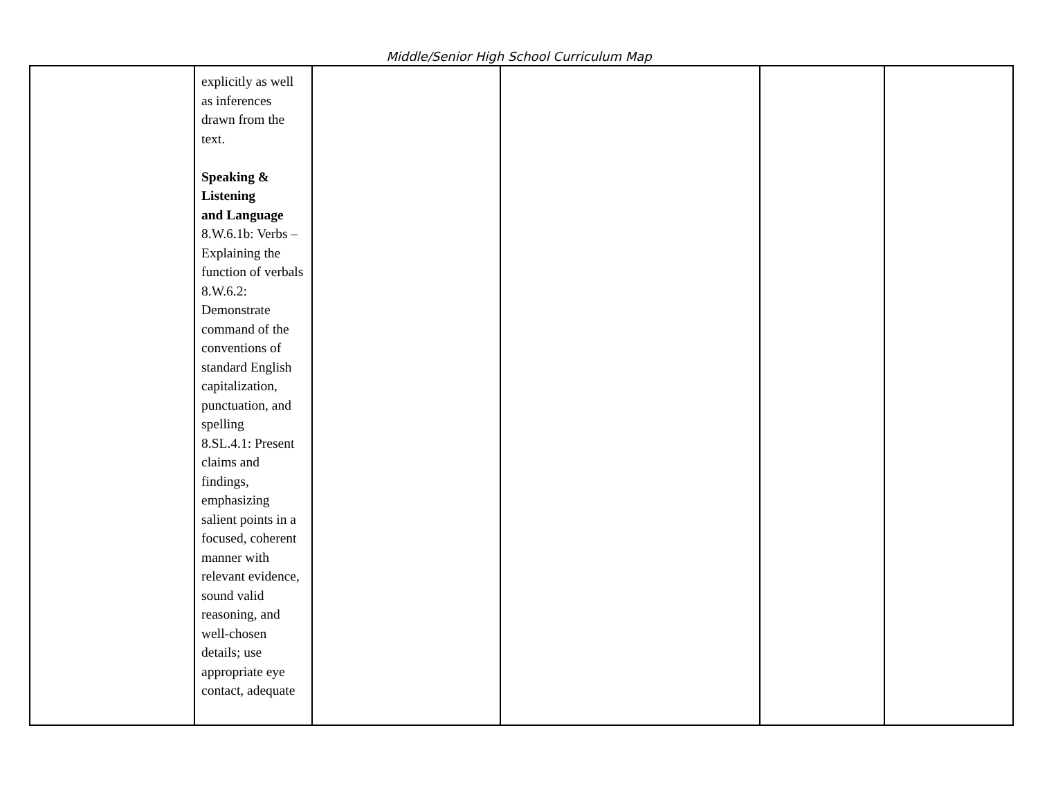Middle/Senior High School Curriculum Map
| | explicitly as well as inferences drawn from the text. Speaking & Listening and Language 8.W.6.1b: Verbs – Explaining the function of verbals 8.W.6.2: Demonstrate command of the conventions of standard English capitalization, punctuation, and spelling 8.SL.4.1: Present claims and findings, emphasizing salient points in a focused, coherent manner with relevant evidence, sound valid reasoning, and well-chosen details; use appropriate eye contact, adequate | | | | |